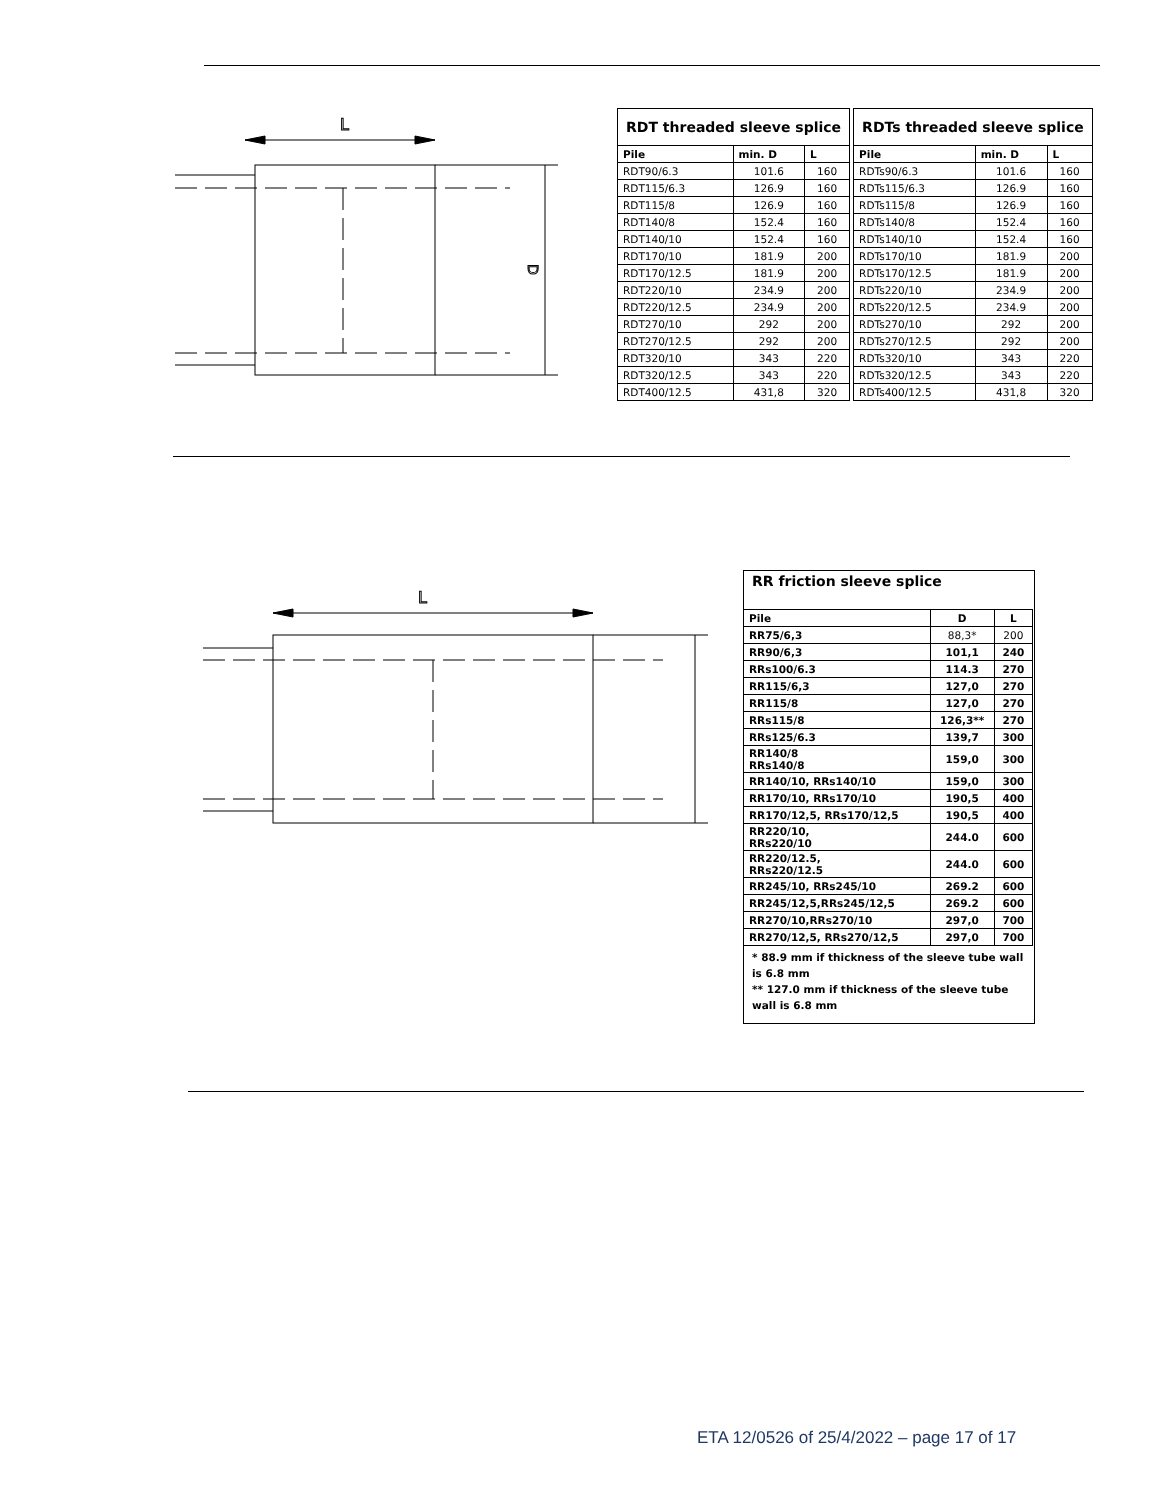L
D
| RDT threaded sleeve splice | | |
| --- | --- | --- |
| Pile | min. D | L |
| RDT90/6.3 | 101.6 | 160 |
| RDT115/6.3 | 126.9 | 160 |
| RDT115/8 | 126.9 | 160 |
| RDT140/8 | 152.4 | 160 |
| RDT140/10 | 152.4 | 160 |
| RDT170/10 | 181.9 | 200 |
| RDT170/12.5 | 181.9 | 200 |
| RDT220/10 | 234.9 | 200 |
| RDT220/12.5 | 234.9 | 200 |
| RDT270/10 | 292 | 200 |
| RDT270/12.5 | 292 | 200 |
| RDT320/10 | 343 | 220 |
| RDT320/12.5 | 343 | 220 |
| RDT400/12.5 | 431,8 | 320 |
| RDTs threaded sleeve splice | | |
| --- | --- | --- |
| Pile | min. D | L |
| RDTs90/6.3 | 101.6 | 160 |
| RDTs115/6.3 | 126.9 | 160 |
| RDTs115/8 | 126.9 | 160 |
| RDTs140/8 | 152.4 | 160 |
| RDTs140/10 | 152.4 | 160 |
| RDTs170/10 | 181.9 | 200 |
| RDTs170/12.5 | 181.9 | 200 |
| RDTs220/10 | 234.9 | 200 |
| RDTs220/12.5 | 234.9 | 200 |
| RDTs270/10 | 292 | 200 |
| RDTs270/12.5 | 292 | 200 |
| RDTs320/10 | 343 | 220 |
| RDTs320/12.5 | 343 | 220 |
| RDTs400/12.5 | 431,8 | 320 |
L
RR friction sleeve splice
| Pile | D | L |
| --- | --- | --- |
| RR75/6,3 | 88,3* | 200 |
| RR90/6,3 | 101,1 | 240 |
| RRs100/6.3 | 114.3 | 270 |
| RR115/6,3 | 127,0 | 270 |
| RR115/8 | 127,0 | 270 |
| RRs115/8 | 126,3** | 270 |
| RRs125/6.3 | 139,7 | 300 |
| RR140/8 RRs140/8 | 159,0 | 300 |
| RR140/10, RRs140/10 | 159,0 | 300 |
| RR170/10, RRs170/10 | 190,5 | 400 |
| RR170/12,5, RRs170/12,5 | 190,5 | 400 |
| RR220/10, RRs220/10 | 244.0 | 600 |
| RR220/12.5, RRs220/12.5 | 244.0 | 600 |
| RR245/10, RRs245/10 | 269.2 | 600 |
| RR245/12,5,RRs245/12,5 | 269.2 | 600 |
| RR270/10,RRs270/10 | 297,0 | 700 |
| RR270/12,5, RRs270/12,5 | 297,0 | 700 |
* 88.9 mm if thickness of the sleeve tube wall is 6.8 mm
** 127.0 mm if thickness of the sleeve tube wall is 6.8 mm
ETA 12/0526 of 25/4/2022 – page 17 of 17